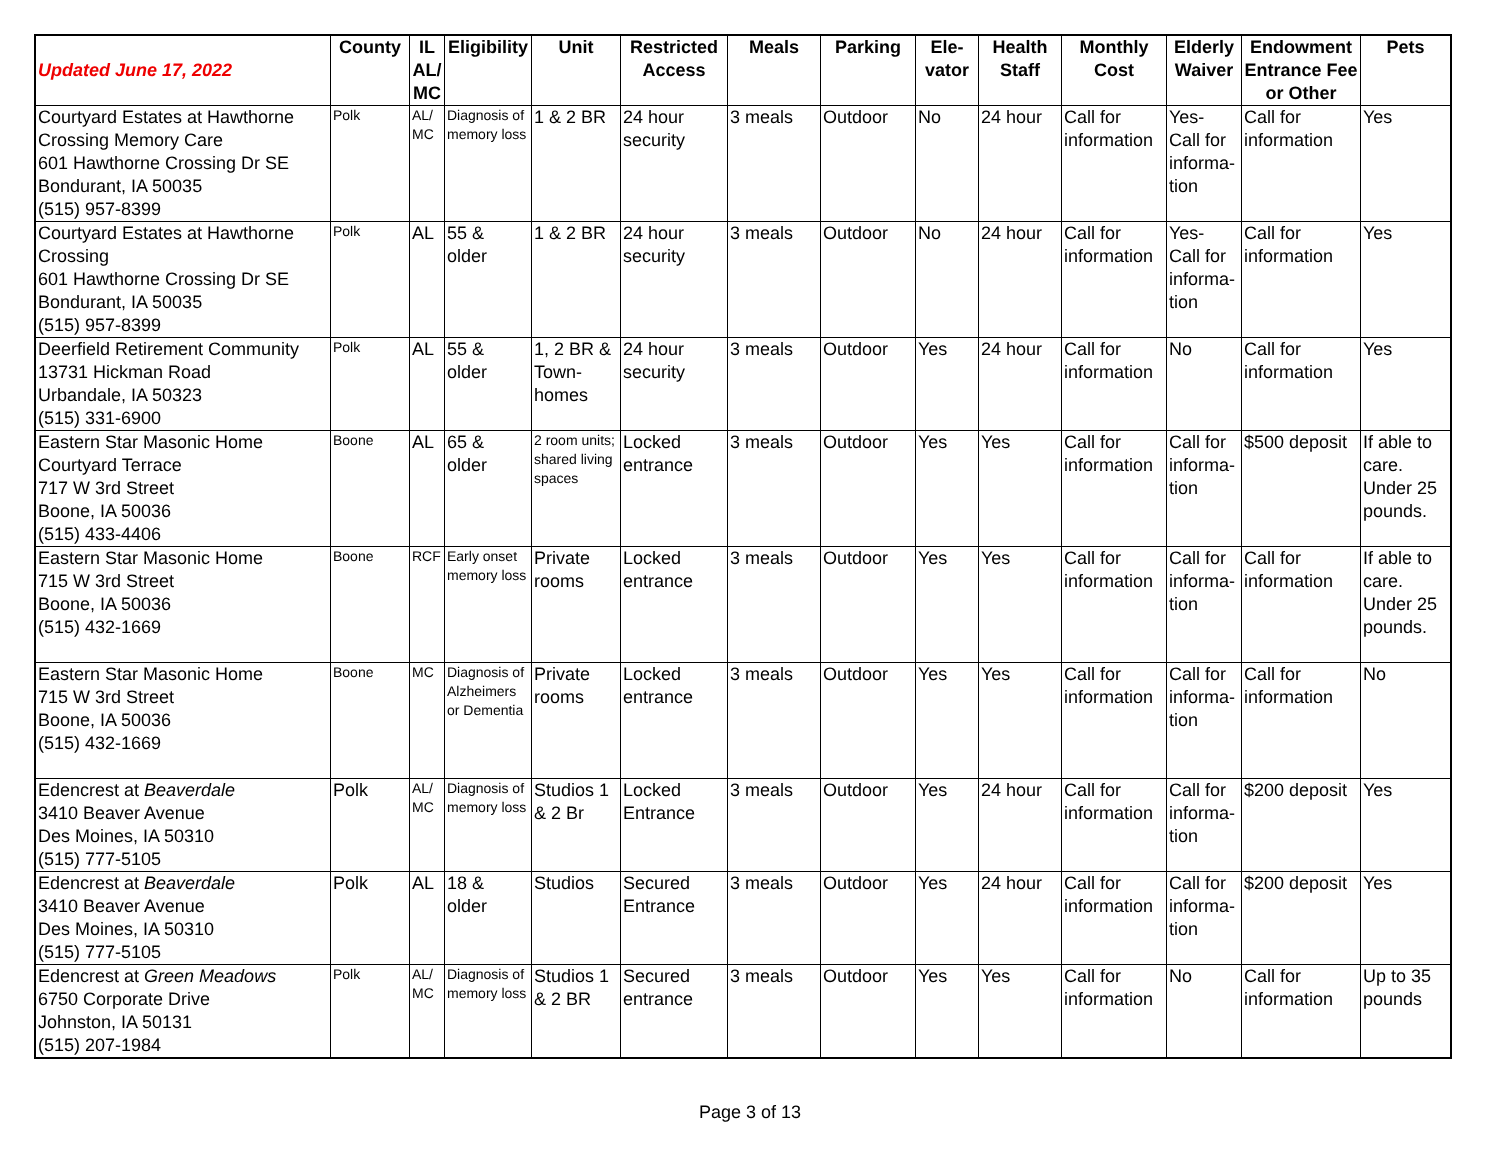| Updated June 17, 2022 | County | IL AL/ MC | Eligibility | Unit | Restricted Access | Meals | Parking | Ele-vator | Health Staff | Monthly Cost | Elderly Waiver | Endowment Entrance Fee or Other | Pets |
| --- | --- | --- | --- | --- | --- | --- | --- | --- | --- | --- | --- | --- | --- |
| Courtyard Estates at Hawthorne Crossing Memory Care 601 Hawthorne Crossing Dr SE Bondurant, IA 50035 (515) 957-8399 | Polk | AL/ MC | Diagnosis of memory loss | 1 & 2 BR | 24 hour security | 3 meals | Outdoor | No | 24 hour | Call for information | Yes- Call for informa-tion | Call for information | Yes |
| Courtyard Estates at Hawthorne Crossing 601 Hawthorne Crossing Dr SE Bondurant, IA 50035 (515) 957-8399 | Polk | AL | 55 & older | 1 & 2 BR | 24 hour security | 3 meals | Outdoor | No | 24 hour | Call for information | Yes- Call for informa-tion | Call for information | Yes |
| Deerfield Retirement Community 13731 Hickman Road Urbandale, IA 50323 (515) 331-6900 | Polk | AL | 55 & older | 1, 2 BR & Town-homes | 24 hour security | 3 meals | Outdoor | Yes | 24 hour | Call for information | No | Call for information | Yes |
| Eastern Star Masonic Home Courtyard Terrace 717 W 3rd Street Boone, IA 50036 (515) 433-4406 | Boone | AL | 65 & older | 2 room units; shared living spaces | Locked entrance | 3 meals | Outdoor | Yes | Yes | Call for information | Call for informa-tion | $500 deposit | If able to care. Under 25 pounds. |
| Eastern Star Masonic Home 715 W 3rd Street Boone, IA 50036 (515) 432-1669 | Boone | RCF | Early onset memory loss | Private rooms | Locked entrance | 3 meals | Outdoor | Yes | Yes | Call for information | Call for informa-tion | Call for information | If able to care. Under 25 pounds. |
| Eastern Star Masonic Home 715 W 3rd Street Boone, IA 50036 (515) 432-1669 | Boone | MC | Diagnosis of Alzheimers or Dementia | Private rooms | Locked entrance | 3 meals | Outdoor | Yes | Yes | Call for information | Call for informa-tion | Call for information | No |
| Edencrest at Beaverdale 3410 Beaver Avenue Des Moines, IA 50310 (515) 777-5105 | Polk | AL/ MC | Diagnosis of memory loss | Studios 1 & 2 Br | Locked Entrance | 3 meals | Outdoor | Yes | 24 hour | Call for information | Call for informa-tion | $200 deposit | Yes |
| Edencrest at Beaverdale 3410 Beaver Avenue Des Moines, IA 50310 (515) 777-5105 | Polk | AL | 18 & older | Studios | Secured Entrance | 3 meals | Outdoor | Yes | 24 hour | Call for information | Call for informa-tion | $200 deposit | Yes |
| Edencrest at Green Meadows 6750 Corporate Drive Johnston, IA 50131 (515) 207-1984 | Polk | AL/ MC | Diagnosis of memory loss | Studios 1 & 2 BR | Secured entrance | 3 meals | Outdoor | Yes | Yes | Call for information | No | Call for information | Up to 35 pounds |
Page 3 of 13